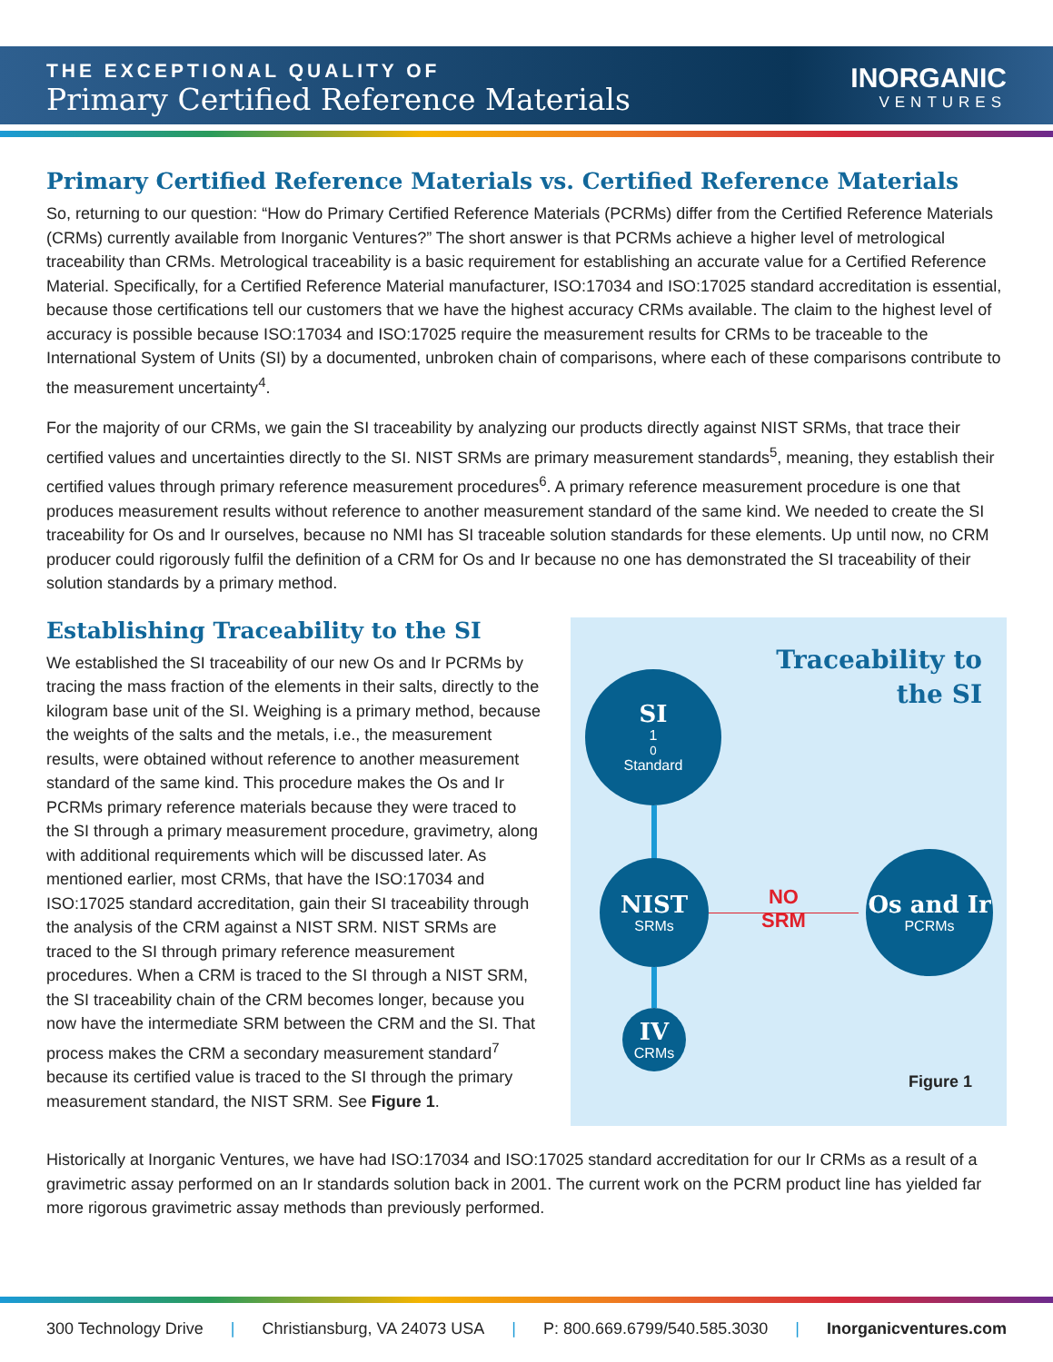THE EXCEPTIONAL QUALITY OF
Primary Certified Reference Materials
INORGANIC
VENTURES
Primary Certified Reference Materials vs. Certified Reference Materials
So, returning to our question: “How do Primary Certified Reference Materials (PCRMs) differ from the Certified Reference Materials (CRMs) currently available from Inorganic Ventures?” The short answer is that PCRMs achieve a higher level of metrological traceability than CRMs. Metrological traceability is a basic requirement for establishing an accurate value for a Certified Reference Material. Specifically, for a Certified Reference Material manufacturer, ISO:17034 and ISO:17025 standard accreditation is essential, because those certifications tell our customers that we have the highest accuracy CRMs available. The claim to the highest level of accuracy is possible because ISO:17034 and ISO:17025 require the measurement results for CRMs to be traceable to the International System of Units (SI) by a documented, unbroken chain of comparisons, where each of these comparisons contribute to the measurement uncertainty<sup>4</sup>.
For the majority of our CRMs, we gain the SI traceability by analyzing our products directly against NIST SRMs, that trace their certified values and uncertainties directly to the SI. NIST SRMs are primary measurement standards<sup>5</sup>, meaning, they establish their certified values through primary reference measurement procedures<sup>6</sup>. A primary reference measurement procedure is one that produces measurement results without reference to another measurement standard of the same kind. We needed to create the SI traceability for Os and Ir ourselves, because no NMI has SI traceable solution standards for these elements. Up until now, no CRM producer could rigorously fulfil the definition of a CRM for Os and Ir because no one has demonstrated the SI traceability of their solution standards by a primary method.
Establishing Traceability to the SI
We established the SI traceability of our new Os and Ir PCRMs by tracing the mass fraction of the elements in their salts, directly to the kilogram base unit of the SI. Weighing is a primary method, because the weights of the salts and the metals, i.e., the measurement results, were obtained without reference to another measurement standard of the same kind. This procedure makes the Os and Ir PCRMs primary reference materials because they were traced to the SI through a primary measurement procedure, gravimetry, along with additional requirements which will be discussed later. As mentioned earlier, most CRMs, that have the ISO:17034 and ISO:17025 standard accreditation, gain their SI traceability through the analysis of the CRM against a NIST SRM. NIST SRMs are traced to the SI through primary reference measurement procedures. When a CRM is traced to the SI through a NIST SRM, the SI traceability chain of the CRM becomes longer, because you now have the intermediate SRM between the CRM and the SI. That process makes the CRM a secondary measurement standard<sup>7</sup> because its certified value is traced to the SI through the primary measurement standard, the NIST SRM. See Figure 1.
Traceability to
the SI
SI
1<sup>0</sup> Standard
NIST
SRMs
NO
SRM
Os and Ir
PCRMs
IV
CRMs
Figure 1
Historically at Inorganic Ventures, we have had ISO:17034 and ISO:17025 standard accreditation for our Ir CRMs as a result of a gravimetric assay performed on an Ir standards solution back in 2001. The current work on the PCRM product line has yielded far more rigorous gravimetric assay methods than previously performed.
300 Technology Drive | Christiansburg, VA 24073 USA | P: 800.669.6799/540.585.3030 | Inorganicventures.com